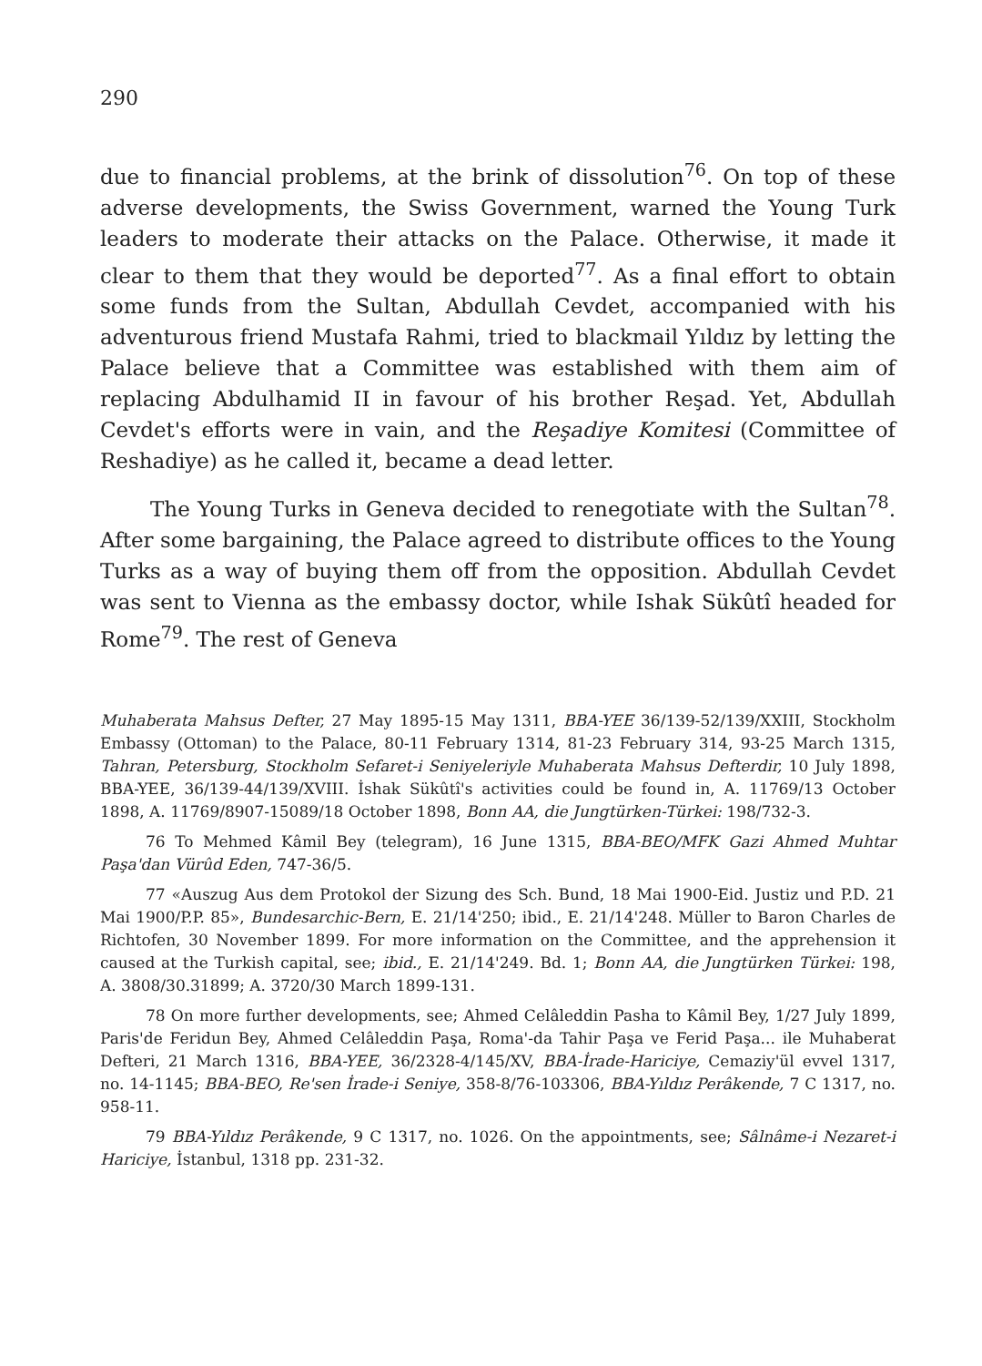290
due to financial problems, at the brink of dissolution<sup>76</sup>. On top of these adverse developments, the Swiss Government, warned the Young Turk leaders to moderate their attacks on the Palace. Otherwise, it made it clear to them that they would be deported<sup>77</sup>. As a final effort to obtain some funds from the Sultan, Abdullah Cevdet, accompanied with his adventurous friend Mustafa Rahmi, tried to blackmail Yıldız by letting the Palace believe that a Committee was established with them aim of replacing Abdulhamid II in favour of his brother Reşad. Yet, Abdullah Cevdet's efforts were in vain, and the Reşadiye Komitesi (Committee of Reshadiye) as he called it, became a dead letter.
The Young Turks in Geneva decided to renegotiate with the Sultan<sup>78</sup>. After some bargaining, the Palace agreed to distribute offices to the Young Turks as a way of buying them off from the opposition. Abdullah Cevdet was sent to Vienna as the embassy doctor, while Ishak Sükûtî headed for Rome<sup>79</sup>. The rest of Geneva
Muhaberata Mahsus Defter, 27 May 1895-15 May 1311, BBA-YEE 36/139-52/139/XXIII, Stockholm Embassy (Ottoman) to the Palace, 80-11 February 1314, 81-23 February 314, 93-25 March 1315, Tahran, Petersburg, Stockholm Sefaret-i Seniyeleriyle Muhaberata Mahsus Defterdir, 10 July 1898, BBA-YEE, 36/139-44/139/XVIII. İshak Sükûtî's activities could be found in, A. 11769/13 October 1898, A. 11769/8907-15089/18 October 1898, Bonn AA, die Jungtürken-Türkei: 198/732-3.
76 To Mehmed Kâmil Bey (telegram), 16 June 1315, BBA-BEO/MFK Gazi Ahmed Muhtar Paşa'dan Vürûd Eden, 747-36/5.
77 «Auszug Aus dem Protokol der Sizung des Sch. Bund, 18 Mai 1900-Eid. Justiz und P.D. 21 Mai 1900/P.P. 85», Bundesarchic-Bern, E. 21/14'250; ibid., E. 21/14'248. Müller to Baron Charles de Richtofen, 30 November 1899. For more information on the Committee, and the apprehension it caused at the Turkish capital, see; ibid., E. 21/14'249. Bd. 1; Bonn AA, die Jungtürken Türkei: 198, A. 3808/30.31899; A. 3720/30 March 1899-131.
78 On more further developments, see; Ahmed Celâleddin Pasha to Kâmil Bey, 1/27 July 1899, Paris'de Feridun Bey, Ahmed Celâleddin Paşa, Roma'-da Tahir Paşa ve Ferid Paşa... ile Muhaberat Defteri, 21 March 1316, BBA-YEE, 36/2328-4/145/XV, BBA-İrade-Hariciye, Cemaziy'ül evvel 1317, no. 14-1145; BBA-BEO, Re'sen İrade-i Seniye, 358-8/76-103306, BBA-Yıldız Perâkende, 7 C 1317, no. 958-11.
79 BBA-Yıldız Perâkende, 9 C 1317, no. 1026. On the appointments, see; Sâlnâme-i Nezaret-i Hariciye, İstanbul, 1318 pp. 231-32.